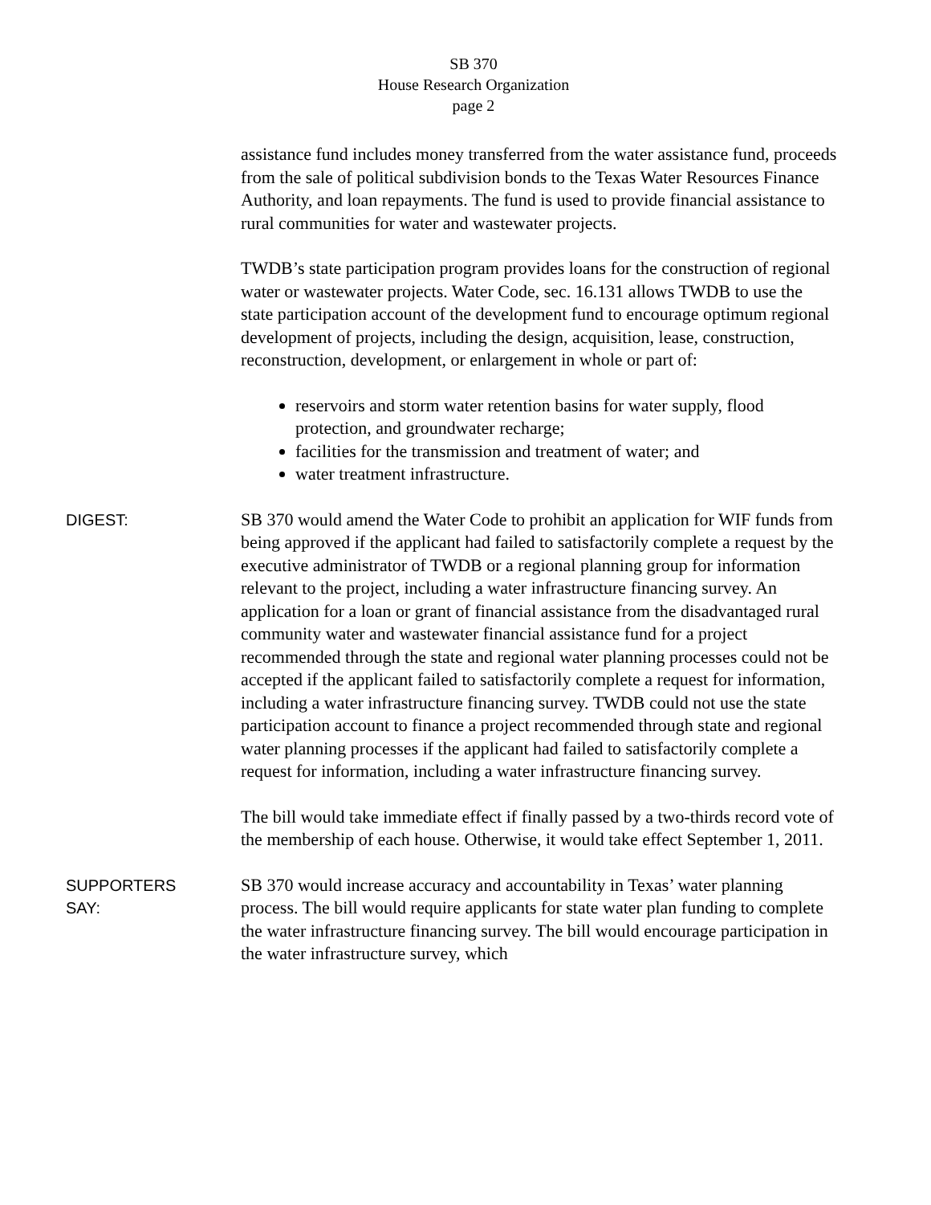SB 370
House Research Organization
page 2
assistance fund includes money transferred from the water assistance fund, proceeds from the sale of political subdivision bonds to the Texas Water Resources Finance Authority, and loan repayments. The fund is used to provide financial assistance to rural communities for water and wastewater projects.
TWDB’s state participation program provides loans for the construction of regional water or wastewater projects. Water Code, sec. 16.131 allows TWDB to use the state participation account of the development fund to encourage optimum regional development of projects, including the design, acquisition, lease, construction, reconstruction, development, or enlargement in whole or part of:
reservoirs and storm water retention basins for water supply, flood protection, and groundwater recharge;
facilities for the transmission and treatment of water; and
water treatment infrastructure.
DIGEST:
SB 370 would amend the Water Code to prohibit an application for WIF funds from being approved if the applicant had failed to satisfactorily complete a request by the executive administrator of TWDB or a regional planning group for information relevant to the project, including a water infrastructure financing survey. An application for a loan or grant of financial assistance from the disadvantaged rural community water and wastewater financial assistance fund for a project recommended through the state and regional water planning processes could not be accepted if the applicant failed to satisfactorily complete a request for information, including a water infrastructure financing survey. TWDB could not use the state participation account to finance a project recommended through state and regional water planning processes if the applicant had failed to satisfactorily complete a request for information, including a water infrastructure financing survey.
The bill would take immediate effect if finally passed by a two-thirds record vote of the membership of each house. Otherwise, it would take effect September 1, 2011.
SUPPORTERS
SAY:
SB 370 would increase accuracy and accountability in Texas’ water planning process. The bill would require applicants for state water plan funding to complete the water infrastructure financing survey. The bill would encourage participation in the water infrastructure survey, which